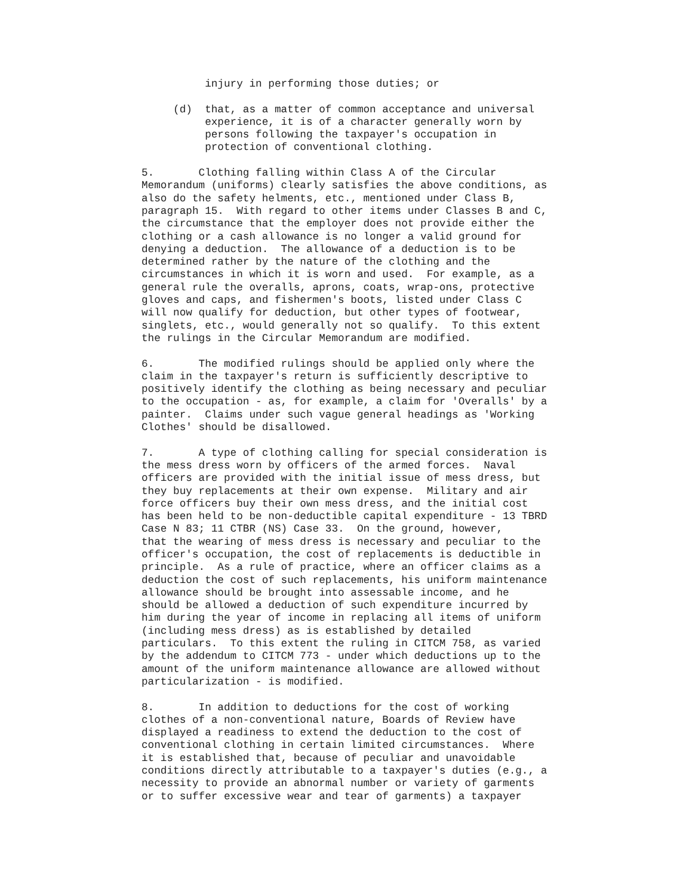injury in performing those duties; or
(d) that, as a matter of common acceptance and universal experience, it is of a character generally worn by persons following the taxpayer's occupation in protection of conventional clothing.
5. Clothing falling within Class A of the Circular Memorandum (uniforms) clearly satisfies the above conditions, as also do the safety helments, etc., mentioned under Class B, paragraph 15. With regard to other items under Classes B and C, the circumstance that the employer does not provide either the clothing or a cash allowance is no longer a valid ground for denying a deduction. The allowance of a deduction is to be determined rather by the nature of the clothing and the circumstances in which it is worn and used. For example, as a general rule the overalls, aprons, coats, wrap-ons, protective gloves and caps, and fishermen's boots, listed under Class C will now qualify for deduction, but other types of footwear, singlets, etc., would generally not so qualify. To this extent the rulings in the Circular Memorandum are modified.
6. The modified rulings should be applied only where the claim in the taxpayer's return is sufficiently descriptive to positively identify the clothing as being necessary and peculiar to the occupation - as, for example, a claim for 'Overalls' by a painter. Claims under such vague general headings as 'Working Clothes' should be disallowed.
7. A type of clothing calling for special consideration is the mess dress worn by officers of the armed forces. Naval officers are provided with the initial issue of mess dress, but they buy replacements at their own expense. Military and air force officers buy their own mess dress, and the initial cost has been held to be non-deductible capital expenditure - 13 TBRD Case N 83; 11 CTBR (NS) Case 33. On the ground, however, that the wearing of mess dress is necessary and peculiar to the officer's occupation, the cost of replacements is deductible in principle. As a rule of practice, where an officer claims as a deduction the cost of such replacements, his uniform maintenance allowance should be brought into assessable income, and he should be allowed a deduction of such expenditure incurred by him during the year of income in replacing all items of uniform (including mess dress) as is established by detailed particulars. To this extent the ruling in CITCM 758, as varied by the addendum to CITCM 773 - under which deductions up to the amount of the uniform maintenance allowance are allowed without particularization - is modified.
8. In addition to deductions for the cost of working clothes of a non-conventional nature, Boards of Review have displayed a readiness to extend the deduction to the cost of conventional clothing in certain limited circumstances. Where it is established that, because of peculiar and unavoidable conditions directly attributable to a taxpayer's duties (e.g., a necessity to provide an abnormal number or variety of garments or to suffer excessive wear and tear of garments) a taxpayer